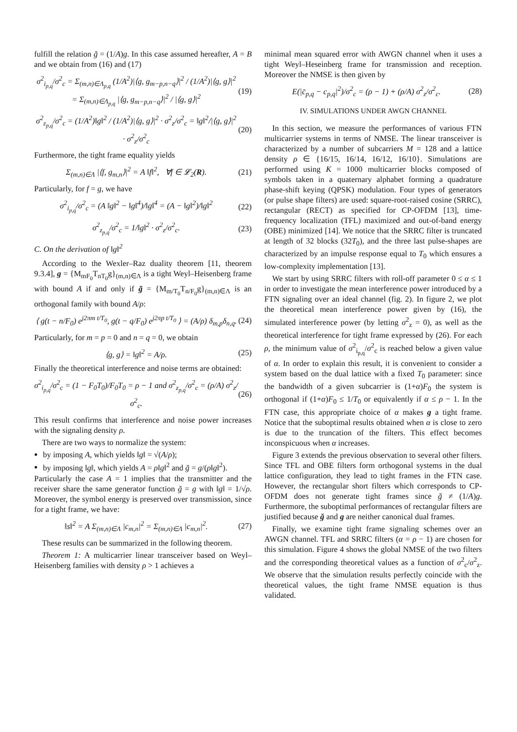fulfill the relation ğ = (1/A)g. In this case assumed hereafter, A = B and we obtain from (16) and (17)
σ<sup>2</sup><sub>i<sub>p,q</sub></sub>/σ<sup>2</sup><sub>c</sub> = Σ<sub>(m,n)∈Λ<sub>p,q</sub></sub> (1/A<sup>2</sup>)|⟨g, g<sub>m−p,n−q</sub>⟩|<sup>2</sup> / (1/A<sup>2</sup>)|⟨g, g⟩|<sup>2</sup>
= Σ<sub>(m,n)∈Λ<sub>p,q</sub></sub> |⟨g, g<sub>m−p,n−q</sub>⟩|<sup>2</sup> / |⟨g, g⟩|<sup>2</sup> (19)
σ<sup>2</sup><sub>z<sub>p,q</sub></sub>/σ<sup>2</sup><sub>c</sub> = (1/A<sup>2</sup>)‖g‖<sup>2</sup> / (1/A<sup>2</sup>)|⟨g, g⟩|<sup>2</sup> · σ<sup>2</sup><sub>z</sub>/σ<sup>2</sup><sub>c</sub> = ‖g‖<sup>2</sup>/|⟨g, g⟩|<sup>2</sup> · σ<sup>2</sup><sub>z</sub>/σ<sup>2</sup><sub>c</sub> (20)
Furthermore, the tight frame equality yields
Σ<sub>(m,n)∈Λ</sub> |⟨f, g<sub>m,n</sub>⟩|<sup>2</sup> = A ‖f‖<sup>2</sup>, ∀f ∈ 𝓛<sub>2</sub>(R). (21)
Particularly, for f = g, we have
σ<sup>2</sup><sub>i<sub>p,q</sub></sub>/σ<sup>2</sup><sub>c</sub> = (A ‖g‖<sup>2</sup> − ‖g‖<sup>4</sup>)/‖g‖<sup>4</sup> = (A − ‖g‖<sup>2</sup>)/‖g‖<sup>2</sup> (22)
σ<sup>2</sup><sub>z<sub>p,q</sub></sub>/σ<sup>2</sup><sub>c</sub> = 1/‖g‖<sup>2</sup> · σ<sup>2</sup><sub>z</sub>/σ<sup>2</sup><sub>c</sub>. (23)
C. On the derivation of ‖g‖<sup>2</sup>
According to the Wexler–Raz duality theorem [11, theorem 9.3.4], g = {M<sub>mF<sub>0</sub></sub>T<sub>nT<sub>0</sub></sub>g}<sub>(m,n)∈Λ</sub> is a tight Weyl–Heisenberg frame with bound A if and only if g̃ = {M<sub>m/T<sub>0</sub></sub>T<sub>n/F<sub>0</sub></sub>g}<sub>(m,n)∈Λ</sub> is an orthogonal family with bound A/ρ:
⟨ g(t − n/F<sub>0</sub>) e<sup>j2πm t/T<sub>0</sub></sup>, g(t − q/F<sub>0</sub>) e<sup>j2πp t/T<sub>0</sub></sup> ⟩ = (A/ρ) δ<sub>m,p</sub>δ<sub>n,q</sub>. (24)
Particularly, for m = p = 0 and n = q = 0, we obtain
⟨g, g⟩ = ‖g‖<sup>2</sup> = A/ρ. (25)
Finally the theoretical interference and noise terms are obtained:
σ<sup>2</sup><sub>i<sub>p,q</sub></sub>/σ<sup>2</sup><sub>c</sub> = (1 − F<sub>0</sub>T<sub>0</sub>)/F<sub>0</sub>T<sub>0</sub> = ρ − 1 and σ<sup>2</sup><sub>z<sub>p,q</sub></sub>/σ<sup>2</sup><sub>c</sub> = (ρ/A) σ<sup>2</sup><sub>z</sub>/σ<sup>2</sup><sub>c</sub>. (26)
This result confirms that interference and noise power increases with the signaling density ρ.
There are two ways to normalize the system:
by imposing A, which yields ‖g‖ = √(A/ρ);
by imposing ‖g‖, which yields A = ρ‖g‖<sup>2</sup> and ğ = g/(ρ‖g‖<sup>2</sup>).
Particularly the case A = 1 implies that the transmitter and the receiver share the same generator function ğ = g with ‖g‖ = 1/√ρ. Moreover, the symbol energy is preserved over transmission, since for a tight frame, we have:
‖s‖<sup>2</sup> = A Σ<sub>(m,n)∈Λ</sub> |c<sub>m,n</sub>|<sup>2</sup> = Σ<sub>(m,n)∈Λ</sub> |c<sub>m,n</sub>|<sup>2</sup>. (27)
These results can be summarized in the following theorem.
Theorem 1: A multicarrier linear transceiver based on Weyl–Heisenberg families with density ρ > 1 achieves a
minimal mean squared error with AWGN channel when it uses a tight Weyl–Heseinberg frame for transmission and reception. Moreover the NMSE is then given by
E(|c̄<sub>p,q</sub> − c<sub>p,q</sub>|<sup>2</sup>)/σ<sup>2</sup><sub>c</sub> = (ρ − 1) + (ρ/A) σ<sup>2</sup><sub>z</sub>/σ<sup>2</sup><sub>c</sub>. (28)
IV. SIMULATIONS UNDER AWGN CHANNEL
In this section, we measure the performances of various FTN multicarrier systems in terms of NMSE. The linear transceiver is characterized by a number of subcarriers M = 128 and a lattice density ρ ∈ {16/15, 16/14, 16/12, 16/10}. Simulations are performed using K = 1000 multicarrier blocks composed of symbols taken in a quaternary alphabet forming a quadrature phase-shift keying (QPSK) modulation. Four types of generators (or pulse shape filters) are used: square-root-raised cosine (SRRC), rectangular (RECT) as specified for CP-OFDM [13], time-frequency localization (TFL) maximized and out-of-band energy (OBE) minimized [14]. We notice that the SRRC filter is truncated at length of 32 blocks (32T<sub>0</sub>), and the three last pulse-shapes are characterized by an impulse response equal to T<sub>0</sub> which ensures a low-complexity implementation [13].
We start by using SRRC filters with roll-off parameter 0 ≤ α ≤ 1 in order to investigate the mean interference power introduced by a FTN signaling over an ideal channel (fig. 2). In figure 2, we plot the theoretical mean interference power given by (16), the simulated interference power (by letting σ<sup>2</sup><sub>z</sub> = 0), as well as the theoretical interference for tight frame expressed by (26). For each ρ, the minimum value of σ<sup>2</sup><sub>i<sub>p,q</sub></sub>/σ<sup>2</sup><sub>c</sub> is reached below a given value of α. In order to explain this result, it is convenient to consider a system based on the dual lattice with a fixed T<sub>0</sub> parameter: since the bandwidth of a given subcarrier is (1+α)F<sub>0</sub> the system is orthogonal if (1+α)F<sub>0</sub> ≤ 1/T<sub>0</sub> or equivalently if α ≤ ρ − 1. In the FTN case, this appropriate choice of α makes g a tight frame. Notice that the suboptimal results obtained when α is close to zero is due to the truncation of the filters. This effect becomes inconspicuous when α increases.
Figure 3 extends the previous observation to several other filters. Since TFL and OBE filters form orthogonal systems in the dual lattice configuration, they lead to tight frames in the FTN case. However, the rectangular short filters which corresponds to CP-OFDM does not generate tight frames since ğ ≠ (1/A)g. Furthermore, the suboptimal performances of rectangular filters are justified because ğ and g are neither canonical dual frames.
Finally, we examine tight frame signaling schemes over an AWGN channel. TFL and SRRC filters (α = ρ − 1) are chosen for this simulation. Figure 4 shows the global NMSE of the two filters and the corresponding theoretical values as a function of σ<sup>2</sup><sub>c</sub>/σ<sup>2</sup><sub>z</sub>. We observe that the simulation results perfectly coincide with the theoretical values, the tight frame NMSE equation is thus validated.